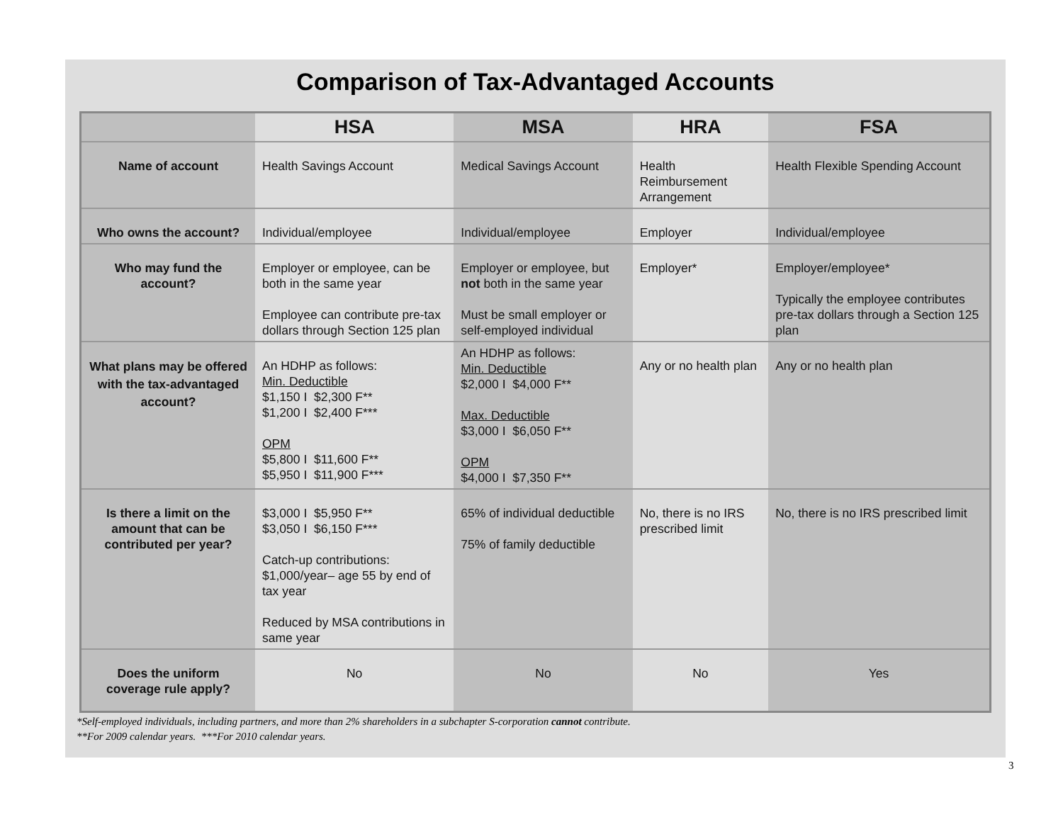Comparison of Tax-Advantaged Accounts
| | HSA | MSA | HRA | FSA |
| --- | --- | --- | --- | --- |
| Name of account | Health Savings Account | Medical Savings Account | Health Reimbursement Arrangement | Health Flexible Spending Account |
| Who owns the account? | Individual/employee | Individual/employee | Employer | Individual/employee |
| Who may fund the account? | Employer or employee, can be both in the same year Employee can contribute pre-tax dollars through Section 125 plan | Employer or employee, but not both in the same year Must be small employer or self-employed individual | Employer* | Employer/employee* Typically the employee contributes pre-tax dollars through a Section 125 plan |
| What plans may be offered with the tax-advantaged account? | An HDHP as follows: Min. Deductible $1,150 I $2,300 F** $1,200 I $2,400 F*** OPM $5,800 I $11,600 F** $5,950 I $11,900 F*** | An HDHP as follows: Min. Deductible $2,000 I $4,000 F** Max. Deductible $3,000 I $6,050 F** OPM $4,000 I $7,350 F** | Any or no health plan | Any or no health plan |
| Is there a limit on the amount that can be contributed per year? | $3,000 I $5,950 F** $3,050 I $6,150 F*** Catch-up contributions: $1,000/year– age 55 by end of tax year Reduced by MSA contributions in same year | 65% of individual deductible 75% of family deductible | No, there is no IRS prescribed limit | No, there is no IRS prescribed limit |
| Does the uniform coverage rule apply? | No | No | No | Yes |
*Self-employed individuals, including partners, and more than 2% shareholders in a subchapter S-corporation cannot contribute.
**For 2009 calendar years. ***For 2010 calendar years.
3